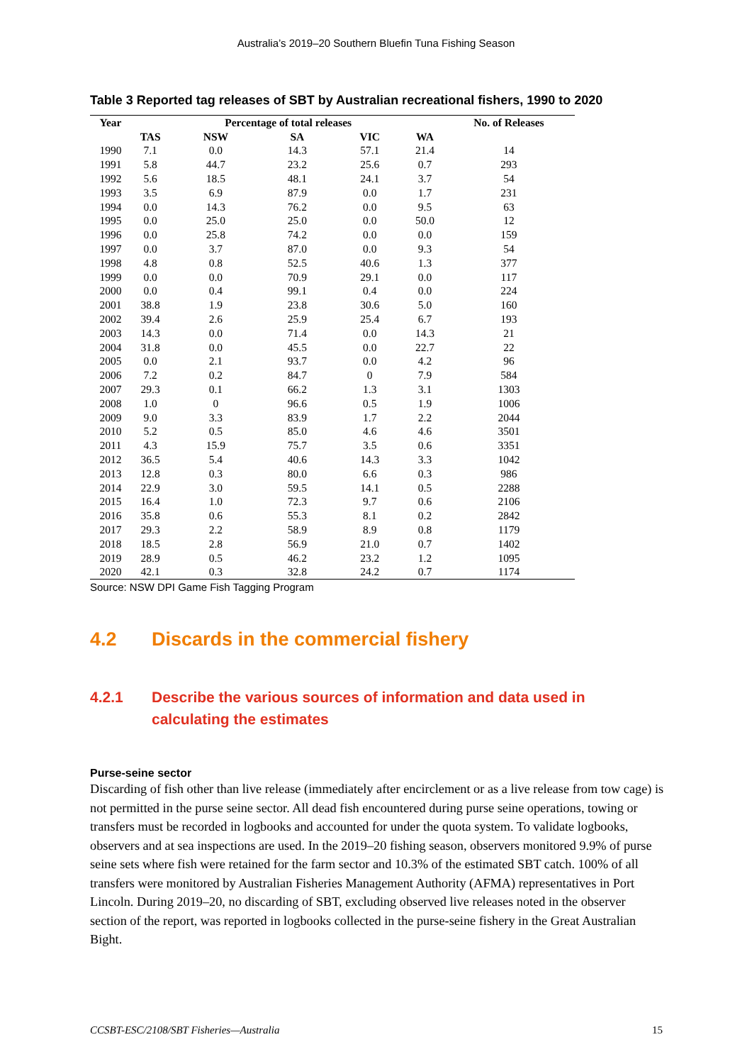Australia’s 2019–20 Southern Bluefin Tuna Fishing Season
Table 3 Reported tag releases of SBT by Australian recreational fishers, 1990 to 2020
| Year | | Percentage of total releases | | | | No. of Releases |
| --- | --- | --- | --- | --- | --- | --- |
| | TAS | NSW | SA | VIC | WA | |
| 1990 | 7.1 | 0.0 | 14.3 | 57.1 | 21.4 | 14 |
| 1991 | 5.8 | 44.7 | 23.2 | 25.6 | 0.7 | 293 |
| 1992 | 5.6 | 18.5 | 48.1 | 24.1 | 3.7 | 54 |
| 1993 | 3.5 | 6.9 | 87.9 | 0.0 | 1.7 | 231 |
| 1994 | 0.0 | 14.3 | 76.2 | 0.0 | 9.5 | 63 |
| 1995 | 0.0 | 25.0 | 25.0 | 0.0 | 50.0 | 12 |
| 1996 | 0.0 | 25.8 | 74.2 | 0.0 | 0.0 | 159 |
| 1997 | 0.0 | 3.7 | 87.0 | 0.0 | 9.3 | 54 |
| 1998 | 4.8 | 0.8 | 52.5 | 40.6 | 1.3 | 377 |
| 1999 | 0.0 | 0.0 | 70.9 | 29.1 | 0.0 | 117 |
| 2000 | 0.0 | 0.4 | 99.1 | 0.4 | 0.0 | 224 |
| 2001 | 38.8 | 1.9 | 23.8 | 30.6 | 5.0 | 160 |
| 2002 | 39.4 | 2.6 | 25.9 | 25.4 | 6.7 | 193 |
| 2003 | 14.3 | 0.0 | 71.4 | 0.0 | 14.3 | 21 |
| 2004 | 31.8 | 0.0 | 45.5 | 0.0 | 22.7 | 22 |
| 2005 | 0.0 | 2.1 | 93.7 | 0.0 | 4.2 | 96 |
| 2006 | 7.2 | 0.2 | 84.7 | 0 | 7.9 | 584 |
| 2007 | 29.3 | 0.1 | 66.2 | 1.3 | 3.1 | 1303 |
| 2008 | 1.0 | 0 | 96.6 | 0.5 | 1.9 | 1006 |
| 2009 | 9.0 | 3.3 | 83.9 | 1.7 | 2.2 | 2044 |
| 2010 | 5.2 | 0.5 | 85.0 | 4.6 | 4.6 | 3501 |
| 2011 | 4.3 | 15.9 | 75.7 | 3.5 | 0.6 | 3351 |
| 2012 | 36.5 | 5.4 | 40.6 | 14.3 | 3.3 | 1042 |
| 2013 | 12.8 | 0.3 | 80.0 | 6.6 | 0.3 | 986 |
| 2014 | 22.9 | 3.0 | 59.5 | 14.1 | 0.5 | 2288 |
| 2015 | 16.4 | 1.0 | 72.3 | 9.7 | 0.6 | 2106 |
| 2016 | 35.8 | 0.6 | 55.3 | 8.1 | 0.2 | 2842 |
| 2017 | 29.3 | 2.2 | 58.9 | 8.9 | 0.8 | 1179 |
| 2018 | 18.5 | 2.8 | 56.9 | 21.0 | 0.7 | 1402 |
| 2019 | 28.9 | 0.5 | 46.2 | 23.2 | 1.2 | 1095 |
| 2020 | 42.1 | 0.3 | 32.8 | 24.2 | 0.7 | 1174 |
Source: NSW DPI Game Fish Tagging Program
4.2 Discards in the commercial fishery
4.2.1 Describe the various sources of information and data used in calculating the estimates
Purse-seine sector
Discarding of fish other than live release (immediately after encirclement or as a live release from tow cage) is not permitted in the purse seine sector. All dead fish encountered during purse seine operations, towing or transfers must be recorded in logbooks and accounted for under the quota system. To validate logbooks, observers and at sea inspections are used. In the 2019–20 fishing season, observers monitored 9.9% of purse seine sets where fish were retained for the farm sector and 10.3% of the estimated SBT catch. 100% of all transfers were monitored by Australian Fisheries Management Authority (AFMA) representatives in Port Lincoln. During 2019–20, no discarding of SBT, excluding observed live releases noted in the observer section of the report, was reported in logbooks collected in the purse-seine fishery in the Great Australian Bight.
CCSBT-ESC/2108/SBT Fisheries—Australia 15